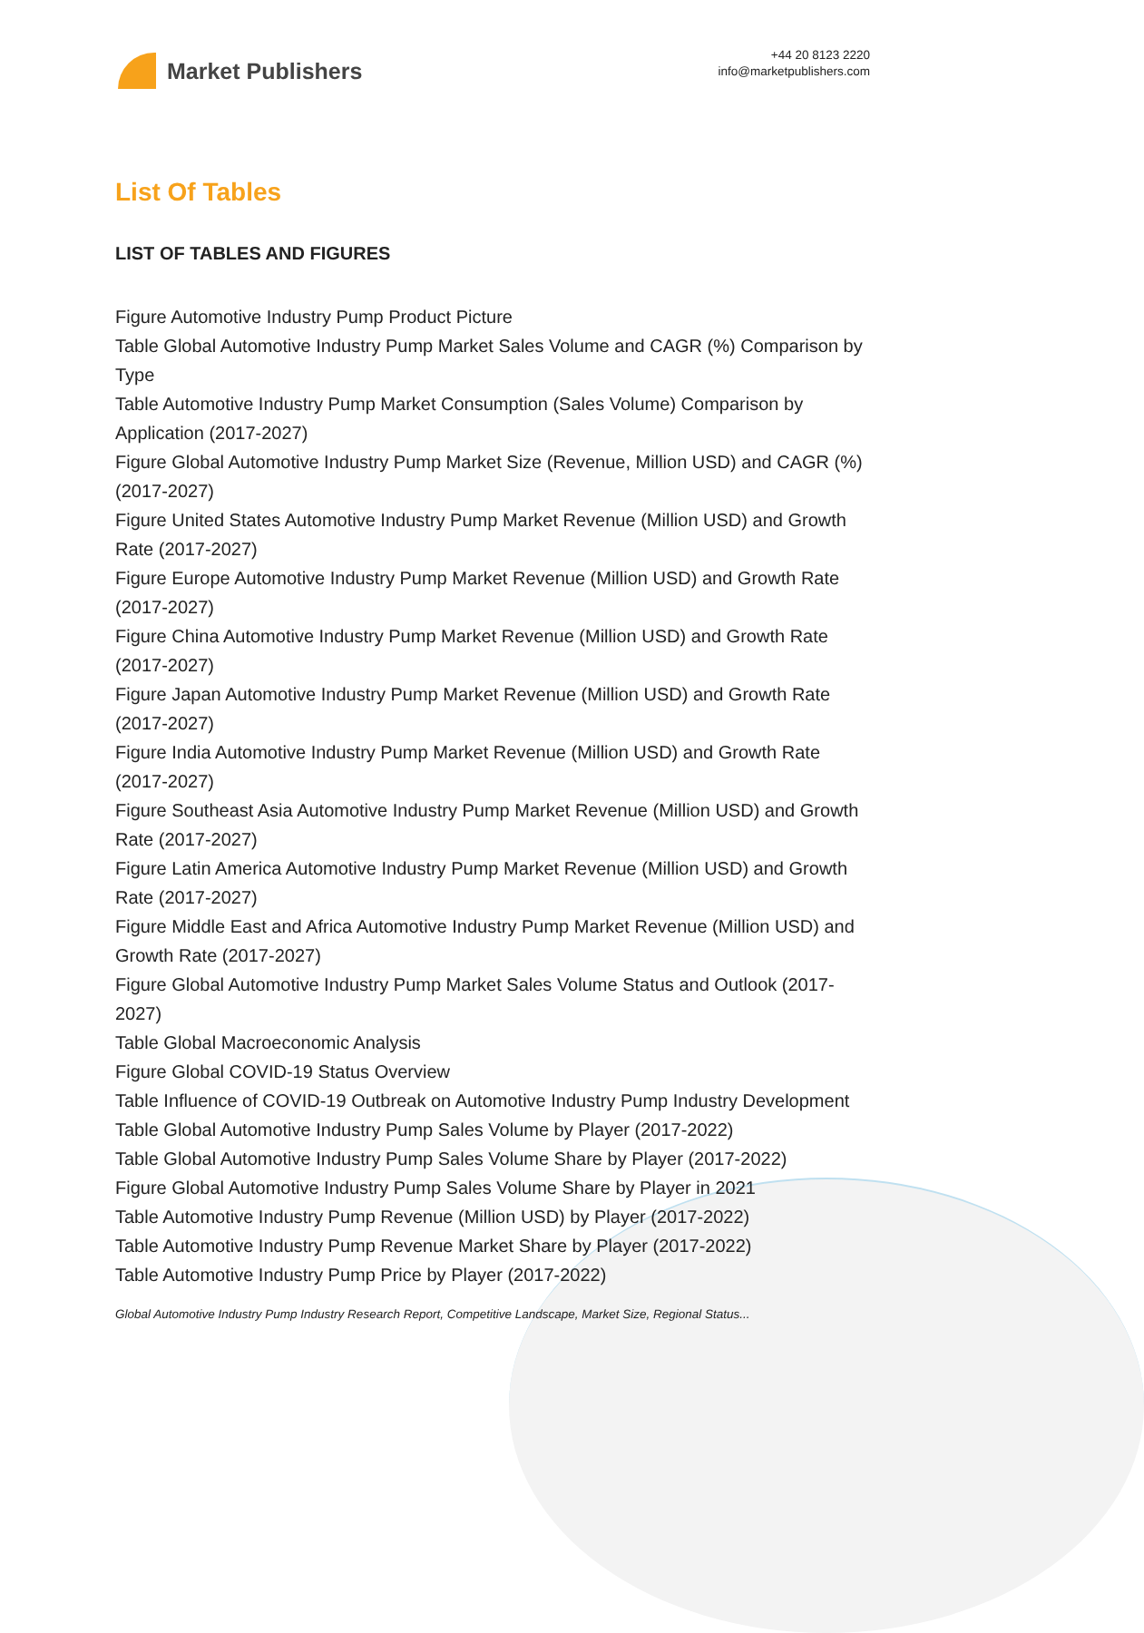Market Publishers
+44 20 8123 2220
info@marketpublishers.com
List Of Tables
LIST OF TABLES AND FIGURES
Figure Automotive Industry Pump Product Picture
Table Global Automotive Industry Pump Market Sales Volume and CAGR (%) Comparison by Type
Table Automotive Industry Pump Market Consumption (Sales Volume) Comparison by Application (2017-2027)
Figure Global Automotive Industry Pump Market Size (Revenue, Million USD) and CAGR (%) (2017-2027)
Figure United States Automotive Industry Pump Market Revenue (Million USD) and Growth Rate (2017-2027)
Figure Europe Automotive Industry Pump Market Revenue (Million USD) and Growth Rate (2017-2027)
Figure China Automotive Industry Pump Market Revenue (Million USD) and Growth Rate (2017-2027)
Figure Japan Automotive Industry Pump Market Revenue (Million USD) and Growth Rate (2017-2027)
Figure India Automotive Industry Pump Market Revenue (Million USD) and Growth Rate (2017-2027)
Figure Southeast Asia Automotive Industry Pump Market Revenue (Million USD) and Growth Rate (2017-2027)
Figure Latin America Automotive Industry Pump Market Revenue (Million USD) and Growth Rate (2017-2027)
Figure Middle East and Africa Automotive Industry Pump Market Revenue (Million USD) and Growth Rate (2017-2027)
Figure Global Automotive Industry Pump Market Sales Volume Status and Outlook (2017-2027)
Table Global Macroeconomic Analysis
Figure Global COVID-19 Status Overview
Table Influence of COVID-19 Outbreak on Automotive Industry Pump Industry Development
Table Global Automotive Industry Pump Sales Volume by Player (2017-2022)
Table Global Automotive Industry Pump Sales Volume Share by Player (2017-2022)
Figure Global Automotive Industry Pump Sales Volume Share by Player in 2021
Table Automotive Industry Pump Revenue (Million USD) by Player (2017-2022)
Table Automotive Industry Pump Revenue Market Share by Player (2017-2022)
Table Automotive Industry Pump Price by Player (2017-2022)
Global Automotive Industry Pump Industry Research Report, Competitive Landscape, Market Size, Regional Status...